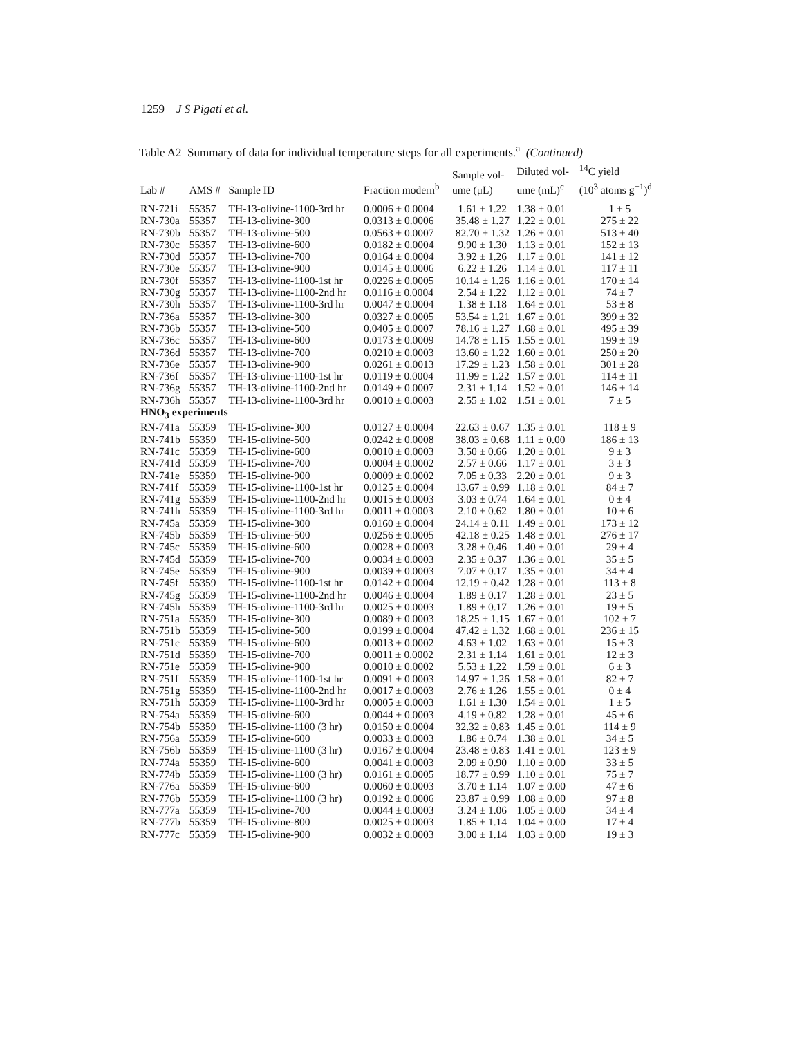1259 J S Pigati et al.
Table A2 Summary of data for individual temperature steps for all experiments.<sup>a</sup> (Continued)
| Lab # | AMS # | Sample ID | Fraction modern<sup>b</sup> | Sample vol- ume (μL) | Diluted vol- ume (mL)<sup>c</sup> | <sup>14</sup>C yield (10<sup>3</sup> atoms g<sup>−1</sup>)<sup>d</sup> |
| --- | --- | --- | --- | --- | --- | --- |
| RN-721i | 55357 | TH-13-olivine-1100-3rd hr | 0.0006 ± 0.0004 | 1.61 ± 1.22 | 1.38 ± 0.01 | 1 ± 5 |
| RN-730a | 55357 | TH-13-olivine-300 | 0.0313 ± 0.0006 | 35.48 ± 1.27 | 1.22 ± 0.01 | 275 ± 22 |
| RN-730b | 55357 | TH-13-olivine-500 | 0.0563 ± 0.0007 | 82.70 ± 1.32 | 1.26 ± 0.01 | 513 ± 40 |
| RN-730c | 55357 | TH-13-olivine-600 | 0.0182 ± 0.0004 | 9.90 ± 1.30 | 1.13 ± 0.01 | 152 ± 13 |
| RN-730d | 55357 | TH-13-olivine-700 | 0.0164 ± 0.0004 | 3.92 ± 1.26 | 1.17 ± 0.01 | 141 ± 12 |
| RN-730e | 55357 | TH-13-olivine-900 | 0.0145 ± 0.0006 | 6.22 ± 1.26 | 1.14 ± 0.01 | 117 ± 11 |
| RN-730f | 55357 | TH-13-olivine-1100-1st hr | 0.0226 ± 0.0005 | 10.14 ± 1.26 | 1.16 ± 0.01 | 170 ± 14 |
| RN-730g | 55357 | TH-13-olivine-1100-2nd hr | 0.0116 ± 0.0004 | 2.54 ± 1.22 | 1.12 ± 0.01 | 74 ± 7 |
| RN-730h | 55357 | TH-13-olivine-1100-3rd hr | 0.0047 ± 0.0004 | 1.38 ± 1.18 | 1.64 ± 0.01 | 53 ± 8 |
| RN-736a | 55357 | TH-13-olivine-300 | 0.0327 ± 0.0005 | 53.54 ± 1.21 | 1.67 ± 0.01 | 399 ± 32 |
| RN-736b | 55357 | TH-13-olivine-500 | 0.0405 ± 0.0007 | 78.16 ± 1.27 | 1.68 ± 0.01 | 495 ± 39 |
| RN-736c | 55357 | TH-13-olivine-600 | 0.0173 ± 0.0009 | 14.78 ± 1.15 | 1.55 ± 0.01 | 199 ± 19 |
| RN-736d | 55357 | TH-13-olivine-700 | 0.0210 ± 0.0003 | 13.60 ± 1.22 | 1.60 ± 0.01 | 250 ± 20 |
| RN-736e | 55357 | TH-13-olivine-900 | 0.0261 ± 0.0013 | 17.29 ± 1.23 | 1.58 ± 0.01 | 301 ± 28 |
| RN-736f | 55357 | TH-13-olivine-1100-1st hr | 0.0119 ± 0.0004 | 11.99 ± 1.22 | 1.57 ± 0.01 | 114 ± 11 |
| RN-736g | 55357 | TH-13-olivine-1100-2nd hr | 0.0149 ± 0.0007 | 2.31 ± 1.14 | 1.52 ± 0.01 | 146 ± 14 |
| RN-736h | 55357 | TH-13-olivine-1100-3rd hr | 0.0010 ± 0.0003 | 2.55 ± 1.02 | 1.51 ± 0.01 | 7 ± 5 |
| HNO<sub>3</sub> experiments | | | | | | |
| RN-741a | 55359 | TH-15-olivine-300 | 0.0127 ± 0.0004 | 22.63 ± 0.67 | 1.35 ± 0.01 | 118 ± 9 |
| RN-741b | 55359 | TH-15-olivine-500 | 0.0242 ± 0.0008 | 38.03 ± 0.68 | 1.11 ± 0.00 | 186 ± 13 |
| RN-741c | 55359 | TH-15-olivine-600 | 0.0010 ± 0.0003 | 3.50 ± 0.66 | 1.20 ± 0.01 | 9 ± 3 |
| RN-741d | 55359 | TH-15-olivine-700 | 0.0004 ± 0.0002 | 2.57 ± 0.66 | 1.17 ± 0.01 | 3 ± 3 |
| RN-741e | 55359 | TH-15-olivine-900 | 0.0009 ± 0.0002 | 7.05 ± 0.33 | 2.20 ± 0.01 | 9 ± 3 |
| RN-741f | 55359 | TH-15-olivine-1100-1st hr | 0.0125 ± 0.0004 | 13.67 ± 0.99 | 1.18 ± 0.01 | 84 ± 7 |
| RN-741g | 55359 | TH-15-olivine-1100-2nd hr | 0.0015 ± 0.0003 | 3.03 ± 0.74 | 1.64 ± 0.01 | 0 ± 4 |
| RN-741h | 55359 | TH-15-olivine-1100-3rd hr | 0.0011 ± 0.0003 | 2.10 ± 0.62 | 1.80 ± 0.01 | 10 ± 6 |
| RN-745a | 55359 | TH-15-olivine-300 | 0.0160 ± 0.0004 | 24.14 ± 0.11 | 1.49 ± 0.01 | 173 ± 12 |
| RN-745b | 55359 | TH-15-olivine-500 | 0.0256 ± 0.0005 | 42.18 ± 0.25 | 1.48 ± 0.01 | 276 ± 17 |
| RN-745c | 55359 | TH-15-olivine-600 | 0.0028 ± 0.0003 | 3.28 ± 0.46 | 1.40 ± 0.01 | 29 ± 4 |
| RN-745d | 55359 | TH-15-olivine-700 | 0.0034 ± 0.0003 | 2.35 ± 0.37 | 1.36 ± 0.01 | 35 ± 5 |
| RN-745e | 55359 | TH-15-olivine-900 | 0.0039 ± 0.0003 | 7.07 ± 0.17 | 1.35 ± 0.01 | 34 ± 4 |
| RN-745f | 55359 | TH-15-olivine-1100-1st hr | 0.0142 ± 0.0004 | 12.19 ± 0.42 | 1.28 ± 0.01 | 113 ± 8 |
| RN-745g | 55359 | TH-15-olivine-1100-2nd hr | 0.0046 ± 0.0004 | 1.89 ± 0.17 | 1.28 ± 0.01 | 23 ± 5 |
| RN-745h | 55359 | TH-15-olivine-1100-3rd hr | 0.0025 ± 0.0003 | 1.89 ± 0.17 | 1.26 ± 0.01 | 19 ± 5 |
| RN-751a | 55359 | TH-15-olivine-300 | 0.0089 ± 0.0003 | 18.25 ± 1.15 | 1.67 ± 0.01 | 102 ± 7 |
| RN-751b | 55359 | TH-15-olivine-500 | 0.0199 ± 0.0004 | 47.42 ± 1.32 | 1.68 ± 0.01 | 236 ± 15 |
| RN-751c | 55359 | TH-15-olivine-600 | 0.0013 ± 0.0002 | 4.63 ± 1.02 | 1.63 ± 0.01 | 15 ± 3 |
| RN-751d | 55359 | TH-15-olivine-700 | 0.0011 ± 0.0002 | 2.31 ± 1.14 | 1.61 ± 0.01 | 12 ± 3 |
| RN-751e | 55359 | TH-15-olivine-900 | 0.0010 ± 0.0002 | 5.53 ± 1.22 | 1.59 ± 0.01 | 6 ± 3 |
| RN-751f | 55359 | TH-15-olivine-1100-1st hr | 0.0091 ± 0.0003 | 14.97 ± 1.26 | 1.58 ± 0.01 | 82 ± 7 |
| RN-751g | 55359 | TH-15-olivine-1100-2nd hr | 0.0017 ± 0.0003 | 2.76 ± 1.26 | 1.55 ± 0.01 | 0 ± 4 |
| RN-751h | 55359 | TH-15-olivine-1100-3rd hr | 0.0005 ± 0.0003 | 1.61 ± 1.30 | 1.54 ± 0.01 | 1 ± 5 |
| RN-754a | 55359 | TH-15-olivine-600 | 0.0044 ± 0.0003 | 4.19 ± 0.82 | 1.28 ± 0.01 | 45 ± 6 |
| RN-754b | 55359 | TH-15-olivine-1100 (3 hr) | 0.0150 ± 0.0004 | 32.32 ± 0.83 | 1.45 ± 0.01 | 114 ± 9 |
| RN-756a | 55359 | TH-15-olivine-600 | 0.0033 ± 0.0003 | 1.86 ± 0.74 | 1.38 ± 0.01 | 34 ± 5 |
| RN-756b | 55359 | TH-15-olivine-1100 (3 hr) | 0.0167 ± 0.0004 | 23.48 ± 0.83 | 1.41 ± 0.01 | 123 ± 9 |
| RN-774a | 55359 | TH-15-olivine-600 | 0.0041 ± 0.0003 | 2.09 ± 0.90 | 1.10 ± 0.00 | 33 ± 5 |
| RN-774b | 55359 | TH-15-olivine-1100 (3 hr) | 0.0161 ± 0.0005 | 18.77 ± 0.99 | 1.10 ± 0.01 | 75 ± 7 |
| RN-776a | 55359 | TH-15-olivine-600 | 0.0060 ± 0.0003 | 3.70 ± 1.14 | 1.07 ± 0.00 | 47 ± 6 |
| RN-776b | 55359 | TH-15-olivine-1100 (3 hr) | 0.0192 ± 0.0006 | 23.87 ± 0.99 | 1.08 ± 0.00 | 97 ± 8 |
| RN-777a | 55359 | TH-15-olivine-700 | 0.0044 ± 0.0003 | 3.24 ± 1.06 | 1.05 ± 0.00 | 34 ± 4 |
| RN-777b | 55359 | TH-15-olivine-800 | 0.0025 ± 0.0003 | 1.85 ± 1.14 | 1.04 ± 0.00 | 17 ± 4 |
| RN-777c | 55359 | TH-15-olivine-900 | 0.0032 ± 0.0003 | 3.00 ± 1.14 | 1.03 ± 0.00 | 19 ± 3 |